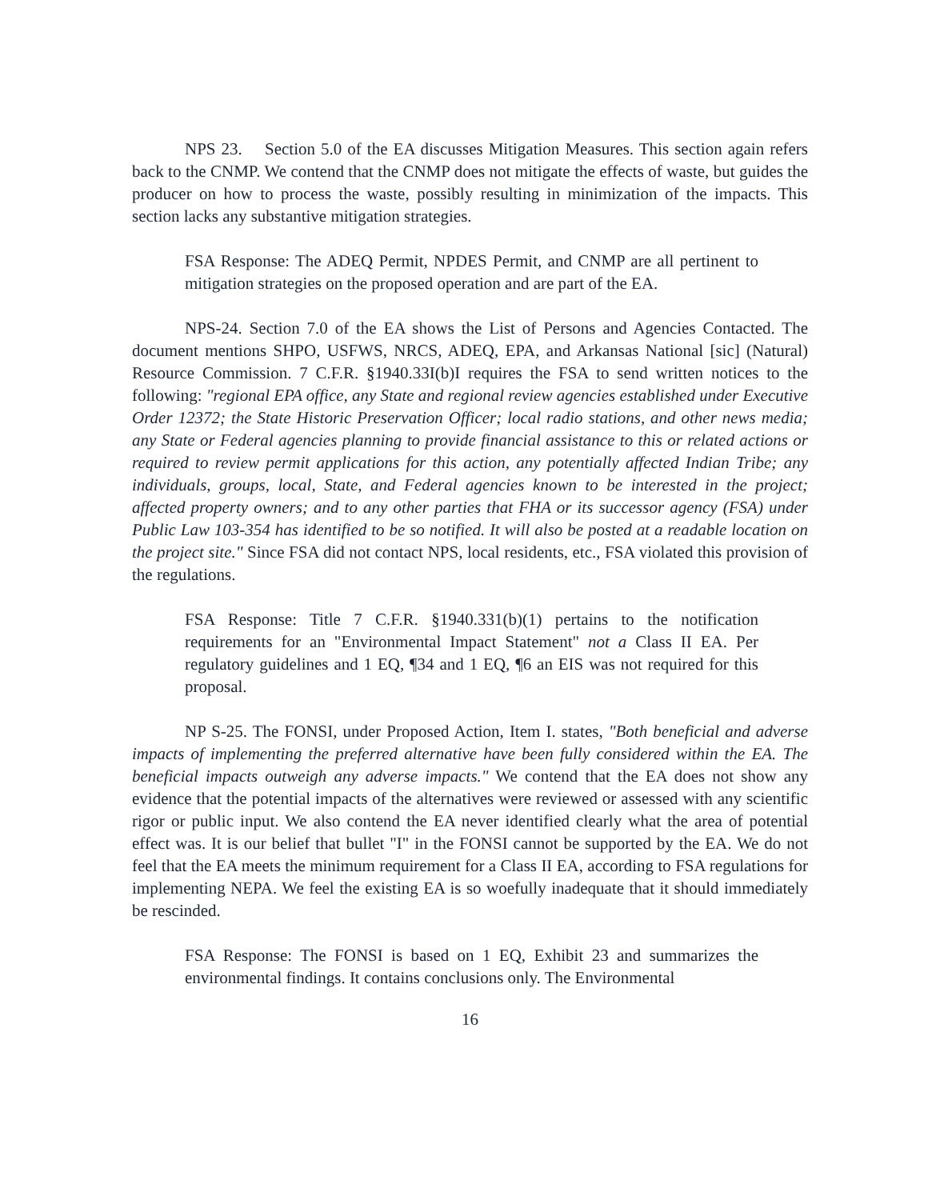NPS 23. Section 5.0 of the EA discusses Mitigation Measures. This section again refers back to the CNMP. We contend that the CNMP does not mitigate the effects of waste, but guides the producer on how to process the waste, possibly resulting in minimization of the impacts. This section lacks any substantive mitigation strategies.
FSA Response: The ADEQ Permit, NPDES Permit, and CNMP are all pertinent to mitigation strategies on the proposed operation and are part of the EA.
NPS-24. Section 7.0 of the EA shows the List of Persons and Agencies Contacted. The document mentions SHPO, USFWS, NRCS, ADEQ, EPA, and Arkansas National [sic] (Natural) Resource Commission. 7 C.F.R. §1940.33I(b)I requires the FSA to send written notices to the following: "regional EPA office, any State and regional review agencies established under Executive Order 12372; the State Historic Preservation Officer; local radio stations, and other news media; any State or Federal agencies planning to provide financial assistance to this or related actions or required to review permit applications for this action, any potentially affected Indian Tribe; any individuals, groups, local, State, and Federal agencies known to be interested in the project; affected property owners; and to any other parties that FHA or its successor agency (FSA) under Public Law 103-354 has identified to be so notified. It will also be posted at a readable location on the project site." Since FSA did not contact NPS, local residents, etc., FSA violated this provision of the regulations.
FSA Response: Title 7 C.F.R. §1940.331(b)(1) pertains to the notification requirements for an "Environmental Impact Statement" not a Class II EA. Per regulatory guidelines and 1 EQ, ¶34 and 1 EQ, ¶6 an EIS was not required for this proposal.
NP S-25. The FONSI, under Proposed Action, Item I. states, "Both beneficial and adverse impacts of implementing the preferred alternative have been fully considered within the EA. The beneficial impacts outweigh any adverse impacts." We contend that the EA does not show any evidence that the potential impacts of the alternatives were reviewed or assessed with any scientific rigor or public input. We also contend the EA never identified clearly what the area of potential effect was. It is our belief that bullet "I" in the FONSI cannot be supported by the EA. We do not feel that the EA meets the minimum requirement for a Class II EA, according to FSA regulations for implementing NEPA. We feel the existing EA is so woefully inadequate that it should immediately be rescinded.
FSA Response: The FONSI is based on 1 EQ, Exhibit 23 and summarizes the environmental findings. It contains conclusions only. The Environmental
16